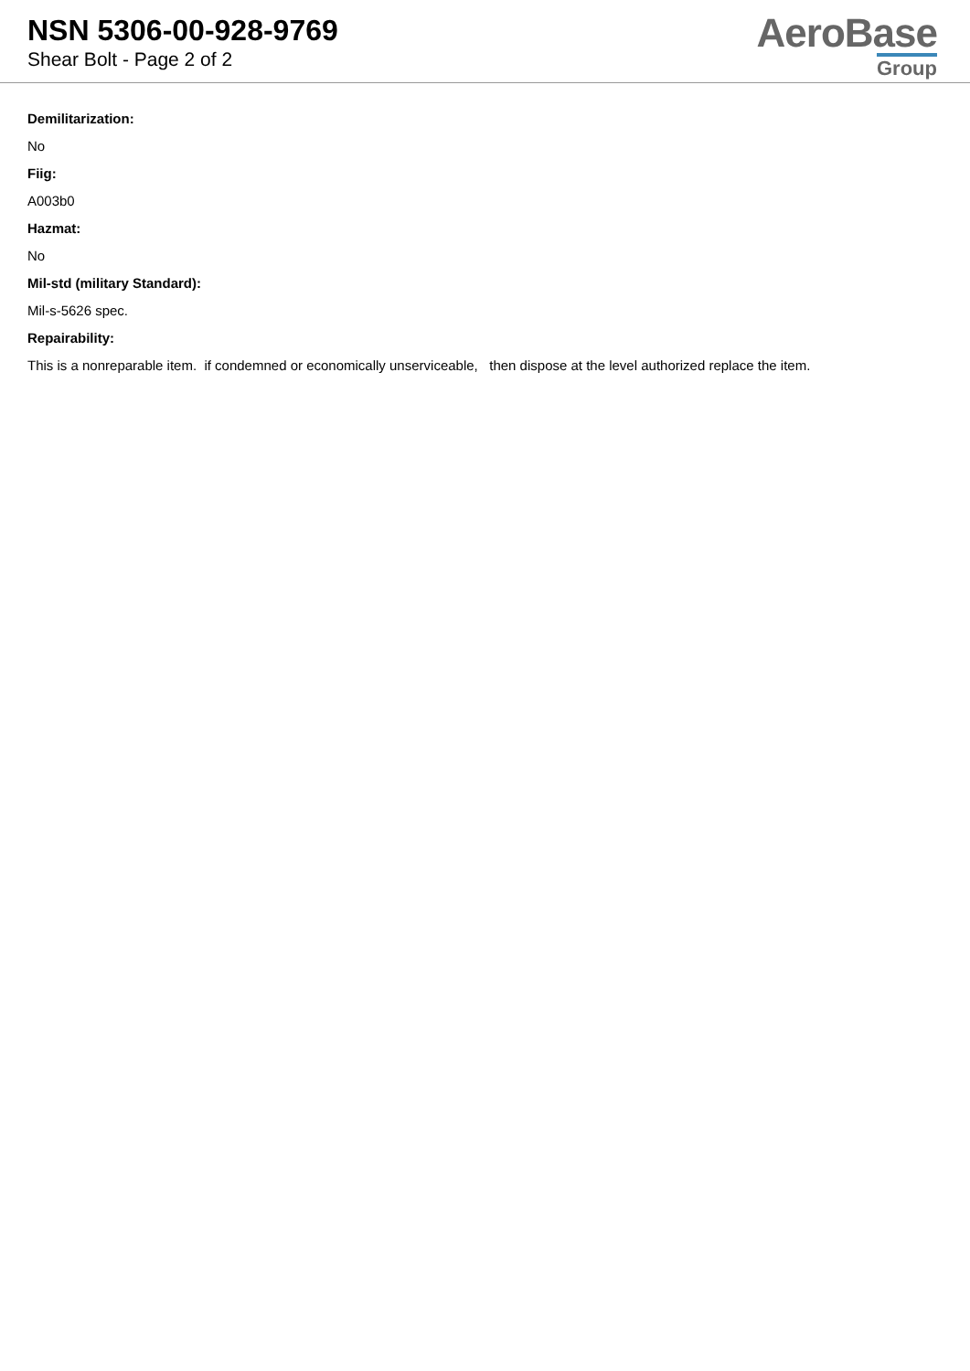NSN 5306-00-928-9769
Shear Bolt - Page 2 of 2
AeroBase
Group
Demilitarization:
No
Fiig:
A003b0
Hazmat:
No
Mil-std (military Standard):
Mil-s-5626 spec.
Repairability:
This is a nonreparable item. if condemned or economically unserviceable, then dispose at the level authorized replace the item.